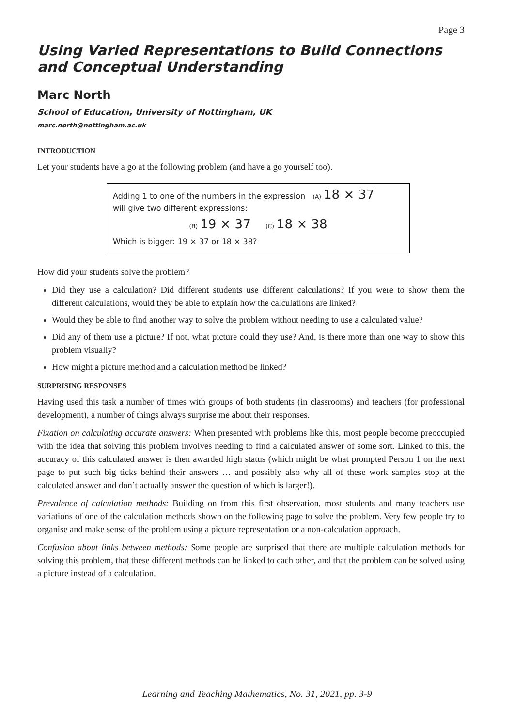Page 3
Using Varied Representations to Build Connections and Conceptual Understanding
Marc North
School of Education, University of Nottingham, UK
marc.north@nottingham.ac.uk
INTRODUCTION
Let your students have a go at the following problem (and have a go yourself too).
Adding 1 to one of the numbers in the expression (A) 18 × 37
will give two different expressions:
(B) 19 × 37 (C) 18 × 38
Which is bigger: 19 × 37 or 18 × 38?
How did your students solve the problem?
Did they use a calculation? Did different students use different calculations? If you were to show them the different calculations, would they be able to explain how the calculations are linked?
Would they be able to find another way to solve the problem without needing to use a calculated value?
Did any of them use a picture? If not, what picture could they use? And, is there more than one way to show this problem visually?
How might a picture method and a calculation method be linked?
SURPRISING RESPONSES
Having used this task a number of times with groups of both students (in classrooms) and teachers (for professional development), a number of things always surprise me about their responses.
Fixation on calculating accurate answers: When presented with problems like this, most people become preoccupied with the idea that solving this problem involves needing to find a calculated answer of some sort. Linked to this, the accuracy of this calculated answer is then awarded high status (which might be what prompted Person 1 on the next page to put such big ticks behind their answers … and possibly also why all of these work samples stop at the calculated answer and don’t actually answer the question of which is larger!).
Prevalence of calculation methods: Building on from this first observation, most students and many teachers use variations of one of the calculation methods shown on the following page to solve the problem. Very few people try to organise and make sense of the problem using a picture representation or a non-calculation approach.
Confusion about links between methods: Some people are surprised that there are multiple calculation methods for solving this problem, that these different methods can be linked to each other, and that the problem can be solved using a picture instead of a calculation.
Learning and Teaching Mathematics, No. 31, 2021, pp. 3-9